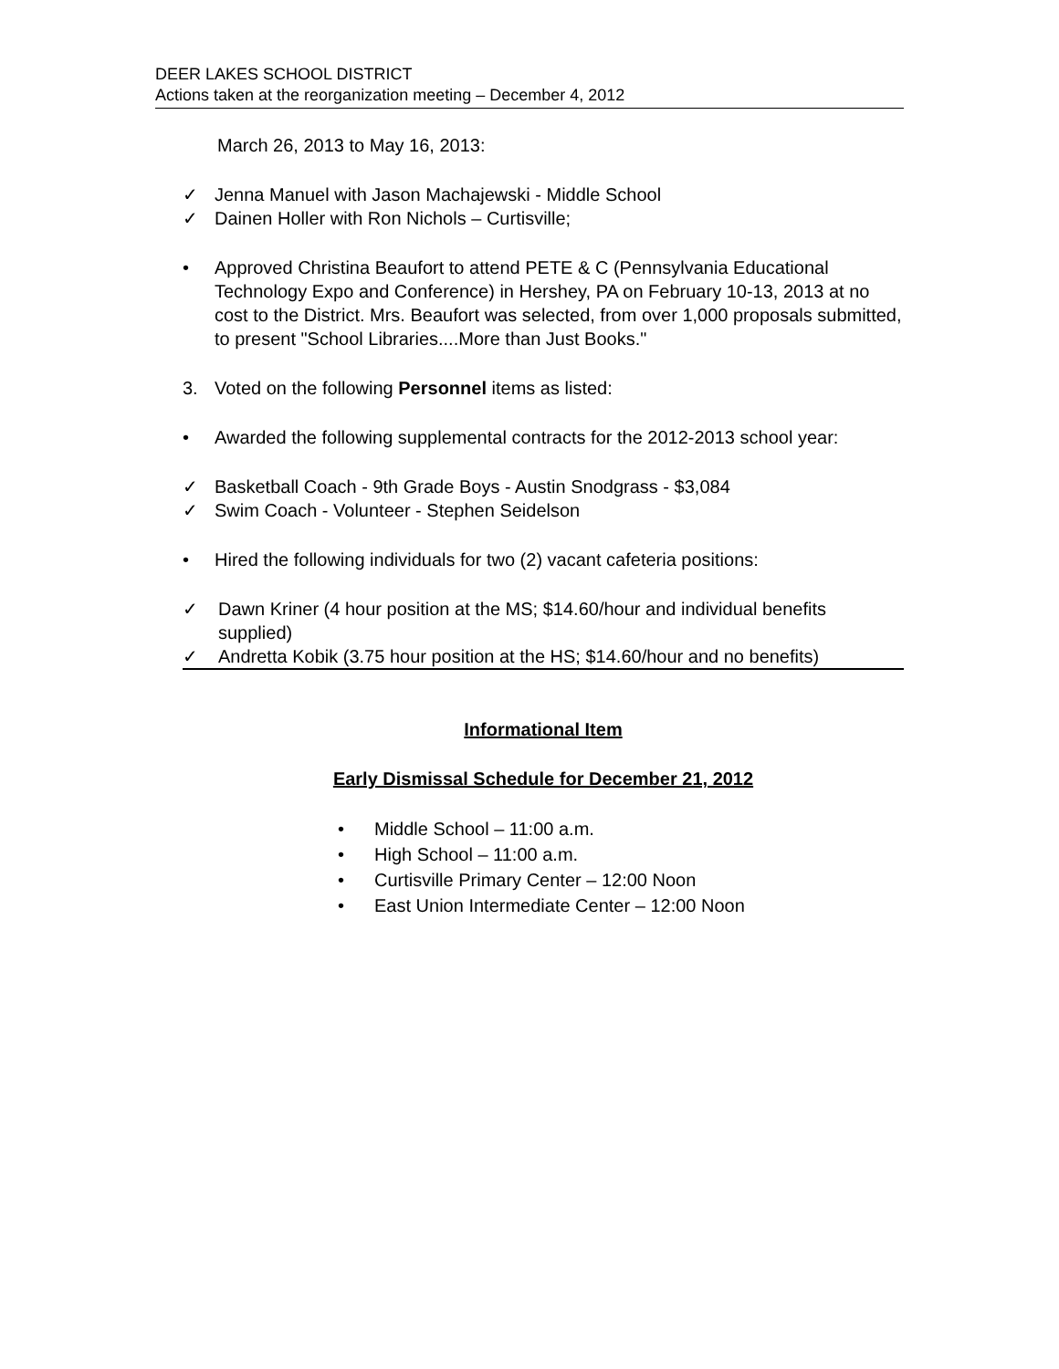DEER LAKES SCHOOL DISTRICT
Actions taken at the reorganization meeting – December 4, 2012
March 26, 2013 to May 16, 2013:
✓ Jenna Manuel with Jason Machajewski - Middle School
✓ Dainen Holler with Ron Nichols – Curtisville;
• Approved Christina Beaufort to attend PETE & C (Pennsylvania Educational Technology Expo and Conference) in Hershey, PA on February 10-13, 2013 at no cost to the District. Mrs. Beaufort was selected, from over 1,000 proposals submitted, to present "School Libraries....More than Just Books."
3. Voted on the following Personnel items as listed:
• Awarded the following supplemental contracts for the 2012-2013 school year:
✓ Basketball Coach - 9th Grade Boys - Austin Snodgrass - $3,084
✓ Swim Coach - Volunteer - Stephen Seidelson
• Hired the following individuals for two (2) vacant cafeteria positions:
✓ Dawn Kriner (4 hour position at the MS; $14.60/hour and individual benefits supplied)
✓ Andretta Kobik (3.75 hour position at the HS; $14.60/hour and no benefits)
Informational Item
Early Dismissal Schedule for December 21, 2012
• Middle School – 11:00 a.m.
• High School – 11:00 a.m.
• Curtisville Primary Center – 12:00 Noon
• East Union Intermediate Center – 12:00 Noon